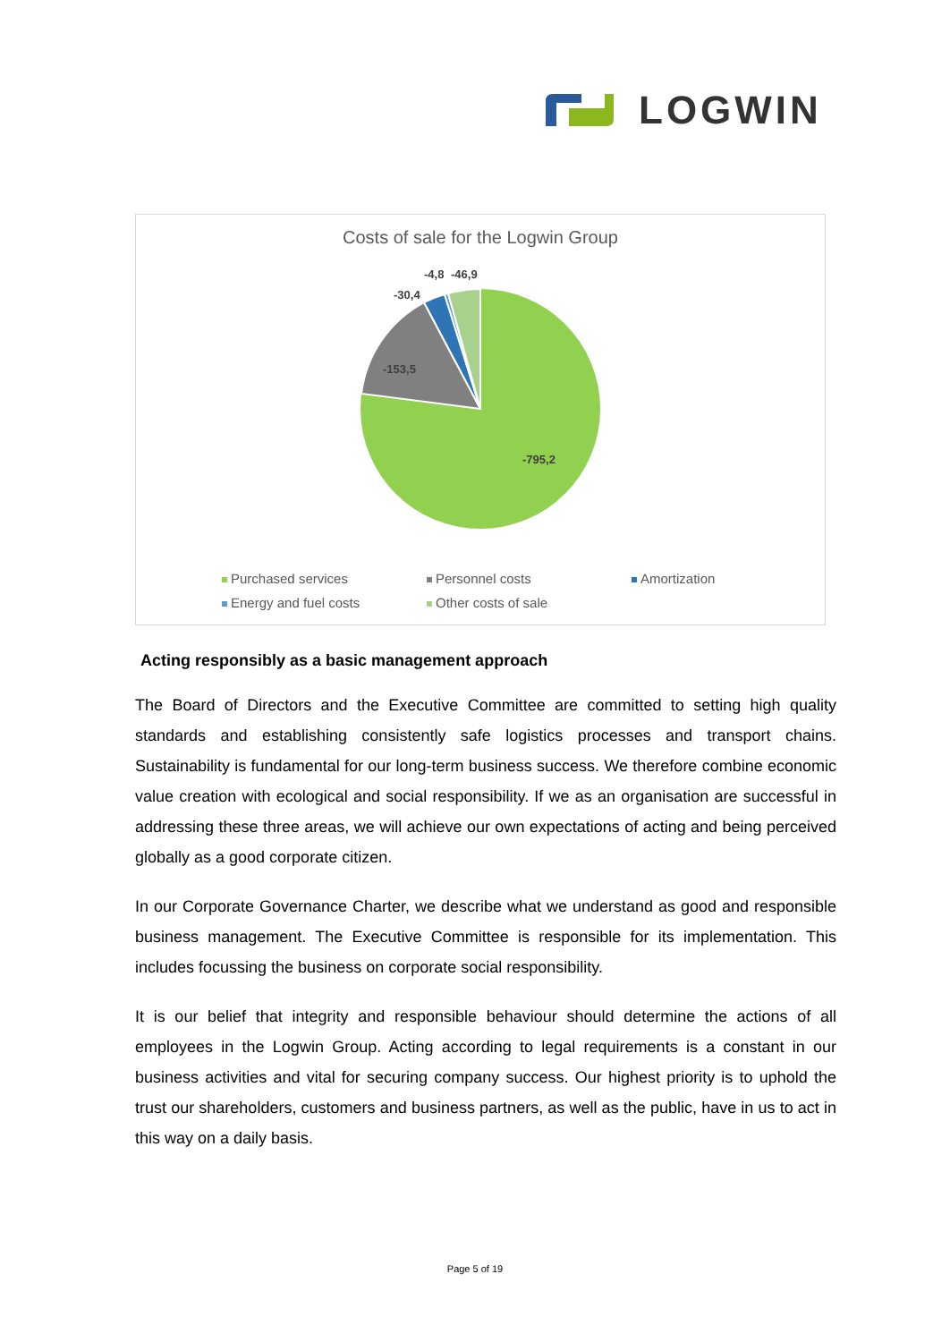LOGWIN
Costs of sale for the Logwin Group
-795,2
-153,5
-30,4
-4,8
-46,9
Purchased services
Personnel costs
Amortization
Energy and fuel costs
Other costs of sale
Acting responsibly as a basic management approach
The Board of Directors and the Executive Committee are committed to setting high quality standards and establishing consistently safe logistics processes and transport chains. Sustainability is fundamental for our long-term business success. We therefore combine economic value creation with ecological and social responsibility. If we as an organisation are successful in addressing these three areas, we will achieve our own expectations of acting and being perceived globally as a good corporate citizen.
In our Corporate Governance Charter, we describe what we understand as good and responsible business management. The Executive Committee is responsible for its implementation. This includes focussing the business on corporate social responsibility.
It is our belief that integrity and responsible behaviour should determine the actions of all employees in the Logwin Group. Acting according to legal requirements is a constant in our business activities and vital for securing company success. Our highest priority is to uphold the trust our shareholders, customers and business partners, as well as the public, have in us to act in this way on a daily basis.
Page 5 of 19